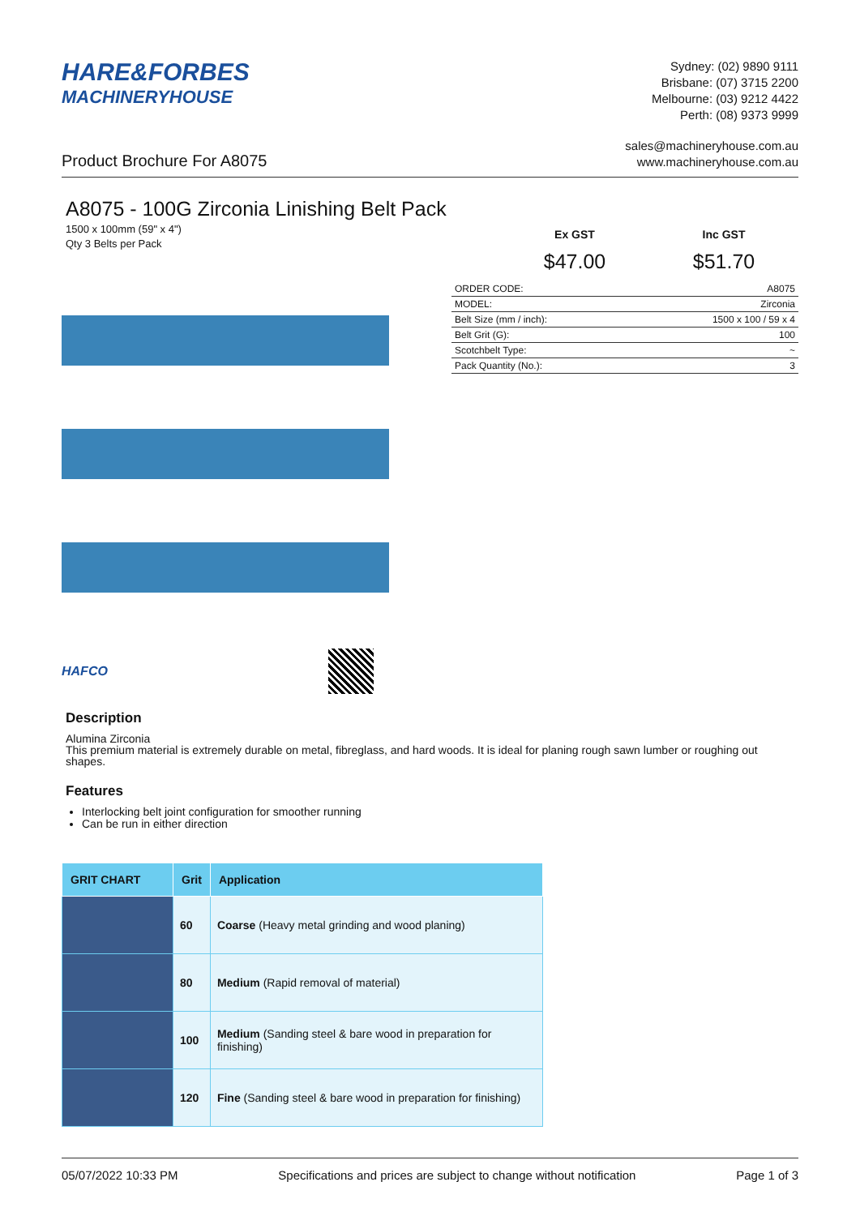HARE&FORBES
MACHINERYHOUSE
Sydney: (02) 9890 9111
Brisbane: (07) 3715 2200
Melbourne: (03) 9212 4422
Perth: (08) 9373 9999
Product Brochure For A8075
sales@machineryhouse.com.au
www.machineryhouse.com.au
A8075 - 100G Zirconia Linishing Belt Pack
1500 x 100mm (59" x 4")
Qty 3 Belts per Pack
HAFCO
Ex GST
$47.00
Inc GST
$51.70
| ORDER CODE: | A8075 |
| MODEL: | Zirconia |
| Belt Size (mm / inch): | 1500 x 100 / 59 x 4 |
| Belt Grit (G): | 100 |
| Scotchbelt Type: | ~ |
| Pack Quantity (No.): | 3 |
Description
Alumina Zirconia
This premium material is extremely durable on metal, fibreglass, and hard woods. It is ideal for planing rough sawn lumber or roughing out shapes.
Features
Interlocking belt joint configuration for smoother running
Can be run in either direction
| GRIT CHART | Grit | Application |
| --- | --- | --- |
| | 60 | Coarse (Heavy metal grinding and wood planing) |
| | 80 | Medium (Rapid removal of material) |
| | 100 | Medium (Sanding steel & bare wood in preparation for finishing) |
| | 120 | Fine (Sanding steel & bare wood in preparation for finishing) |
05/07/2022 10:33 PM Specifications and prices are subject to change without notification Page 1 of 3